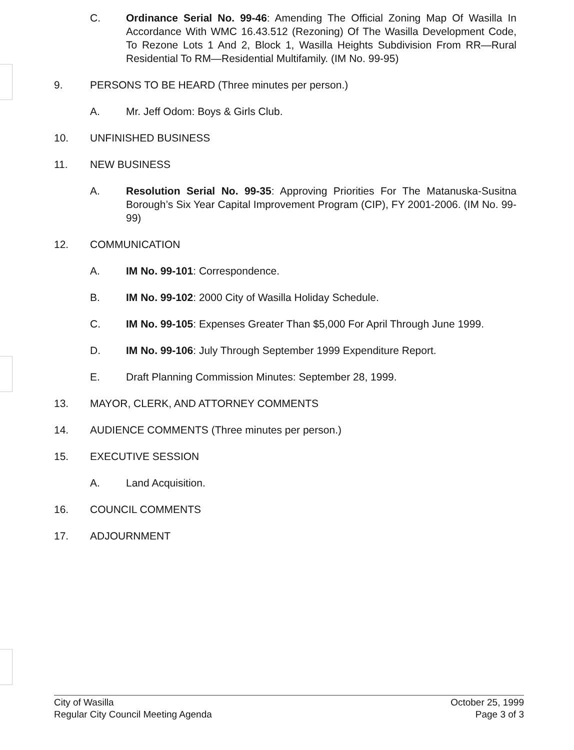C. Ordinance Serial No. 99-46: Amending The Official Zoning Map Of Wasilla In Accordance With WMC 16.43.512 (Rezoning) Of The Wasilla Development Code, To Rezone Lots 1 And 2, Block 1, Wasilla Heights Subdivision From RR—Rural Residential To RM—Residential Multifamily. (IM No. 99-95)
9. PERSONS TO BE HEARD (Three minutes per person.)
A. Mr. Jeff Odom: Boys & Girls Club.
10. UNFINISHED BUSINESS
11. NEW BUSINESS
A. Resolution Serial No. 99-35: Approving Priorities For The Matanuska-Susitna Borough’s Six Year Capital Improvement Program (CIP), FY 2001-2006. (IM No. 99-99)
12. COMMUNICATION
A. IM No. 99-101: Correspondence.
B. IM No. 99-102: 2000 City of Wasilla Holiday Schedule.
C. IM No. 99-105: Expenses Greater Than $5,000 For April Through June 1999.
D. IM No. 99-106: July Through September 1999 Expenditure Report.
E. Draft Planning Commission Minutes: September 28, 1999.
13. MAYOR, CLERK, AND ATTORNEY COMMENTS
14. AUDIENCE COMMENTS (Three minutes per person.)
15. EXECUTIVE SESSION
A. Land Acquisition.
16. COUNCIL COMMENTS
17. ADJOURNMENT
City of Wasilla
Regular City Council Meeting Agenda
October 25, 1999
Page 3 of 3